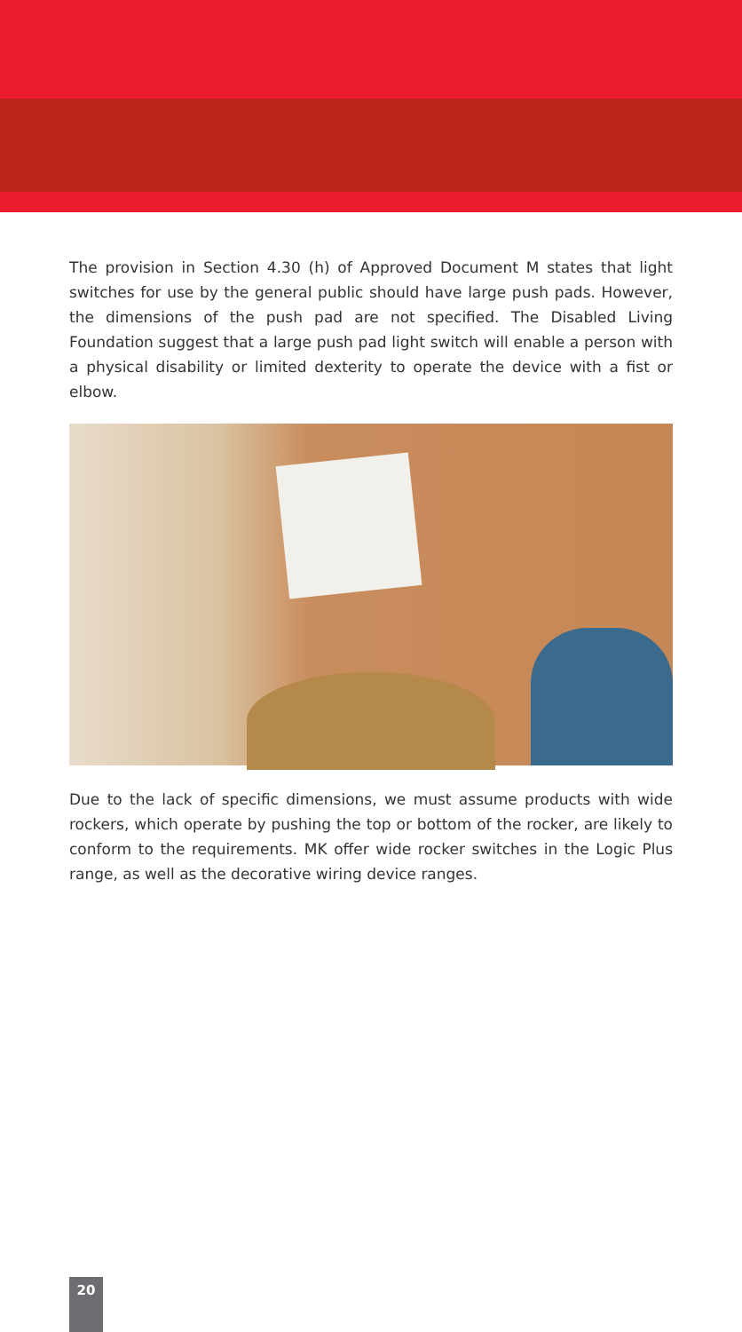The provision in Section 4.30 (h) of Approved Document M states that light switches for use by the general public should have large push pads. However, the dimensions of the push pad are not specified. The Disabled Living Foundation suggest that a large push pad light switch will enable a person with a physical disability or limited dexterity to operate the device with a fist or elbow.
Due to the lack of specific dimensions, we must assume products with wide rockers, which operate by pushing the top or bottom of the rocker, are likely to conform to the requirements. MK offer wide rocker switches in the Logic Plus range, as well as the decorative wiring device ranges.
20